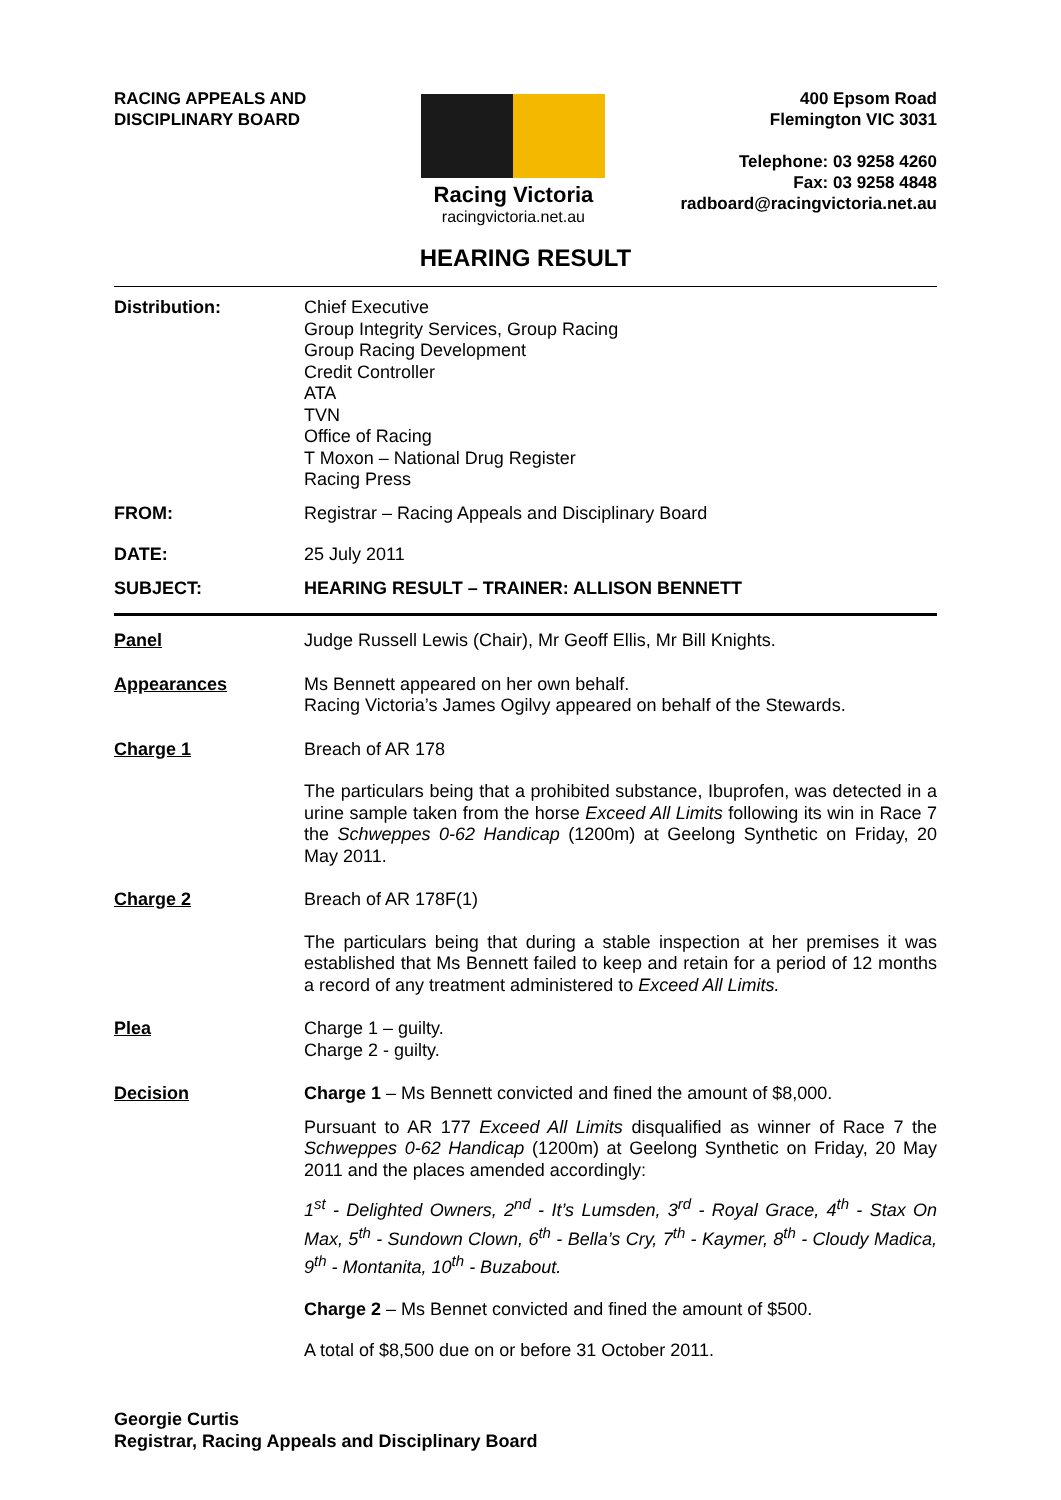RACING APPEALS AND
DISCIPLINARY BOARD
Racing Victoria
racingvictoria.net.au
400 Epsom Road
Flemington VIC 3031
Telephone: 03 9258 4260
Fax: 03 9258 4848
radboard@racingvictoria.net.au
HEARING RESULT
Distribution: Chief Executive
Group Integrity Services, Group Racing
Group Racing Development
Credit Controller
ATA
TVN
Office of Racing
T Moxon – National Drug Register
Racing Press
FROM: Registrar – Racing Appeals and Disciplinary Board
DATE: 25 July 2011
SUBJECT: HEARING RESULT – TRAINER: ALLISON BENNETT
Panel Judge Russell Lewis (Chair), Mr Geoff Ellis, Mr Bill Knights.
Appearances Ms Bennett appeared on her own behalf.
Racing Victoria’s James Ogilvy appeared on behalf of the Stewards.
Charge 1 Breach of AR 178
The particulars being that a prohibited substance, Ibuprofen, was detected in a urine sample taken from the horse Exceed All Limits following its win in Race 7 the Schweppes 0-62 Handicap (1200m) at Geelong Synthetic on Friday, 20 May 2011.
Charge 2 Breach of AR 178F(1)
The particulars being that during a stable inspection at her premises it was established that Ms Bennett failed to keep and retain for a period of 12 months a record of any treatment administered to Exceed All Limits.
Plea Charge 1 – guilty.
Charge 2 - guilty.
Decision Charge 1 – Ms Bennett convicted and fined the amount of $8,000.
Pursuant to AR 177 Exceed All Limits disqualified as winner of Race 7 the Schweppes 0-62 Handicap (1200m) at Geelong Synthetic on Friday, 20 May 2011 and the places amended accordingly:
1<sup>st</sup> - Delighted Owners, 2<sup>nd</sup> - It’s Lumsden, 3<sup>rd</sup> - Royal Grace, 4<sup>th</sup> - Stax On Max, 5<sup>th</sup> - Sundown Clown, 6<sup>th</sup> - Bella’s Cry, 7<sup>th</sup> - Kaymer, 8<sup>th</sup> - Cloudy Madica, 9<sup>th</sup> - Montanita, 10<sup>th</sup> - Buzabout.
Charge 2 – Ms Bennet convicted and fined the amount of $500.
A total of $8,500 due on or before 31 October 2011.
Georgie Curtis
Registrar, Racing Appeals and Disciplinary Board